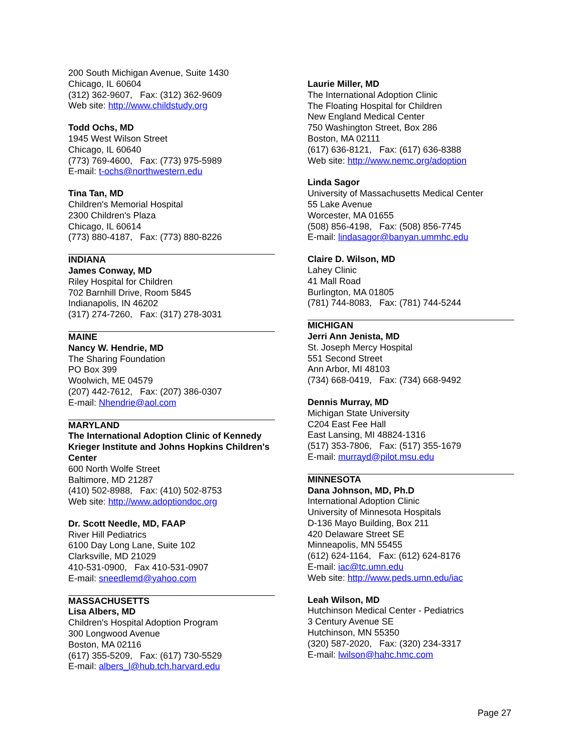200 South Michigan Avenue, Suite 1430
Chicago, IL 60604
(312) 362-9607, Fax: (312) 362-9609
Web site: http://www.childstudy.org
Todd Ochs, MD
1945 West Wilson Street
Chicago, IL 60640
(773) 769-4600, Fax: (773) 975-5989
E-mail: t-ochs@northwestern.edu
Tina Tan, MD
Children's Memorial Hospital
2300 Children's Plaza
Chicago, IL 60614
(773) 880-4187, Fax: (773) 880-8226
INDIANA
James Conway, MD
Riley Hospital for Children
702 Barnhill Drive, Room 5845
Indianapolis, IN 46202
(317) 274-7260, Fax: (317) 278-3031
MAINE
Nancy W. Hendrie, MD
The Sharing Foundation
PO Box 399
Woolwich, ME 04579
(207) 442-7612, Fax: (207) 386-0307
E-mail: Nhendrie@aol.com
MARYLAND
The International Adoption Clinic of Kennedy Krieger Institute and Johns Hopkins Children's Center
600 North Wolfe Street
Baltimore, MD 21287
(410) 502-8988, Fax: (410) 502-8753
Web site: http://www.adoptiondoc.org
Dr. Scott Needle, MD, FAAP
River Hill Pediatrics
6100 Day Long Lane, Suite 102
Clarksville, MD 21029
410-531-0900, Fax 410-531-0907
E-mail: sneedlemd@yahoo.com
MASSACHUSETTS
Lisa Albers, MD
Children's Hospital Adoption Program
300 Longwood Avenue
Boston, MA 02116
(617) 355-5209, Fax: (617) 730-5529
E-mail: albers_l@hub.tch.harvard.edu
Laurie Miller, MD
The International Adoption Clinic
The Floating Hospital for Children
New England Medical Center
750 Washington Street, Box 286
Boston, MA 02111
(617) 636-8121, Fax: (617) 636-8388
Web site: http://www.nemc.org/adoption
Linda Sagor
University of Massachusetts Medical Center
55 Lake Avenue
Worcester, MA 01655
(508) 856-4198, Fax: (508) 856-7745
E-mail: lindasagor@banyan.ummhc.edu
Claire D. Wilson, MD
Lahey Clinic
41 Mall Road
Burlington, MA 01805
(781) 744-8083, Fax: (781) 744-5244
MICHIGAN
Jerri Ann Jenista, MD
St. Joseph Mercy Hospital
551 Second Street
Ann Arbor, MI 48103
(734) 668-0419, Fax: (734) 668-9492
Dennis Murray, MD
Michigan State University
C204 East Fee Hall
East Lansing, MI 48824-1316
(517) 353-7806, Fax: (517) 355-1679
E-mail: murrayd@pilot.msu.edu
MINNESOTA
Dana Johnson, MD, Ph.D
International Adoption Clinic
University of Minnesota Hospitals
D-136 Mayo Building, Box 211
420 Delaware Street SE
Minneapolis, MN 55455
(612) 624-1164, Fax: (612) 624-8176
E-mail: iac@tc.umn.edu
Web site: http://www.peds.umn.edu/iac
Leah Wilson, MD
Hutchinson Medical Center - Pediatrics
3 Century Avenue SE
Hutchinson, MN 55350
(320) 587-2020, Fax: (320) 234-3317
E-mail: lwilson@hahc.hmc.com
Page 27